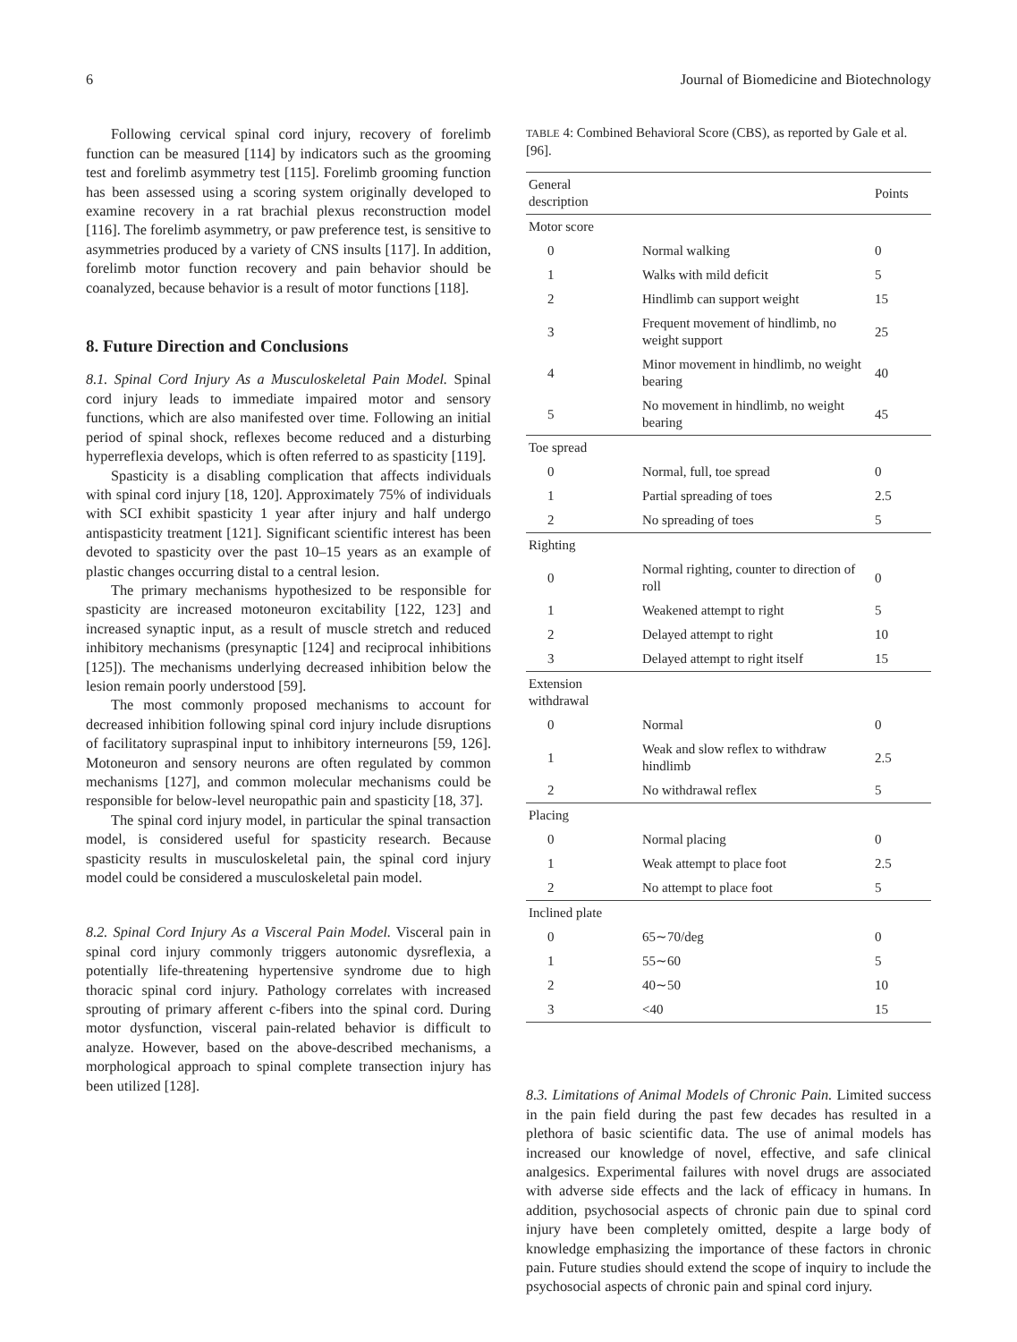6 Journal of Biomedicine and Biotechnology
Following cervical spinal cord injury, recovery of forelimb function can be measured [114] by indicators such as the grooming test and forelimb asymmetry test [115]. Forelimb grooming function has been assessed using a scoring system originally developed to examine recovery in a rat brachial plexus reconstruction model [116]. The forelimb asymmetry, or paw preference test, is sensitive to asymmetries produced by a variety of CNS insults [117]. In addition, forelimb motor function recovery and pain behavior should be coanalyzed, because behavior is a result of motor functions [118].
8. Future Direction and Conclusions
8.1. Spinal Cord Injury As a Musculoskeletal Pain Model. Spinal cord injury leads to immediate impaired motor and sensory functions, which are also manifested over time. Following an initial period of spinal shock, reflexes become reduced and a disturbing hyperreflexia develops, which is often referred to as spasticity [119].
Spasticity is a disabling complication that affects individuals with spinal cord injury [18, 120]. Approximately 75% of individuals with SCI exhibit spasticity 1 year after injury and half undergo antispasticity treatment [121]. Significant scientific interest has been devoted to spasticity over the past 10–15 years as an example of plastic changes occurring distal to a central lesion.
The primary mechanisms hypothesized to be responsible for spasticity are increased motoneuron excitability [122, 123] and increased synaptic input, as a result of muscle stretch and reduced inhibitory mechanisms (presynaptic [124] and reciprocal inhibitions [125]). The mechanisms underlying decreased inhibition below the lesion remain poorly understood [59].
The most commonly proposed mechanisms to account for decreased inhibition following spinal cord injury include disruptions of facilitatory supraspinal input to inhibitory interneurons [59, 126]. Motoneuron and sensory neurons are often regulated by common mechanisms [127], and common molecular mechanisms could be responsible for below-level neuropathic pain and spasticity [18, 37].
The spinal cord injury model, in particular the spinal transaction model, is considered useful for spasticity research. Because spasticity results in musculoskeletal pain, the spinal cord injury model could be considered a musculoskeletal pain model.
8.2. Spinal Cord Injury As a Visceral Pain Model. Visceral pain in spinal cord injury commonly triggers autonomic dysreflexia, a potentially life-threatening hypertensive syndrome due to high thoracic spinal cord injury. Pathology correlates with increased sprouting of primary afferent c-fibers into the spinal cord. During motor dysfunction, visceral pain-related behavior is difficult to analyze. However, based on the above-described mechanisms, a morphological approach to spinal complete transection injury has been utilized [128].
TABLE 4: Combined Behavioral Score (CBS), as reported by Gale et al. [96].
| General description | | Points |
| --- | --- | --- |
| Motor score | | |
| 0 | Normal walking | 0 |
| 1 | Walks with mild deficit | 5 |
| 2 | Hindlimb can support weight | 15 |
| 3 | Frequent movement of hindlimb, no weight support | 25 |
| 4 | Minor movement in hindlimb, no weight bearing | 40 |
| 5 | No movement in hindlimb, no weight bearing | 45 |
| Toe spread | | |
| 0 | Normal, full, toe spread | 0 |
| 1 | Partial spreading of toes | 2.5 |
| 2 | No spreading of toes | 5 |
| Righting | | |
| 0 | Normal righting, counter to direction of roll | 0 |
| 1 | Weakened attempt to right | 5 |
| 2 | Delayed attempt to right | 10 |
| 3 | Delayed attempt to right itself | 15 |
| Extension withdrawal | | |
| 0 | Normal | 0 |
| 1 | Weak and slow reflex to withdraw hindlimb | 2.5 |
| 2 | No withdrawal reflex | 5 |
| Placing | | |
| 0 | Normal placing | 0 |
| 1 | Weak attempt to place foot | 2.5 |
| 2 | No attempt to place foot | 5 |
| Inclined plate | | |
| 0 | 65∼70/deg | 0 |
| 1 | 55∼60 | 5 |
| 2 | 40∼50 | 10 |
| 3 | <40 | 15 |
8.3. Limitations of Animal Models of Chronic Pain. Limited success in the pain field during the past few decades has resulted in a plethora of basic scientific data. The use of animal models has increased our knowledge of novel, effective, and safe clinical analgesics. Experimental failures with novel drugs are associated with adverse side effects and the lack of efficacy in humans. In addition, psychosocial aspects of chronic pain due to spinal cord injury have been completely omitted, despite a large body of knowledge emphasizing the importance of these factors in chronic pain. Future studies should extend the scope of inquiry to include the psychosocial aspects of chronic pain and spinal cord injury.